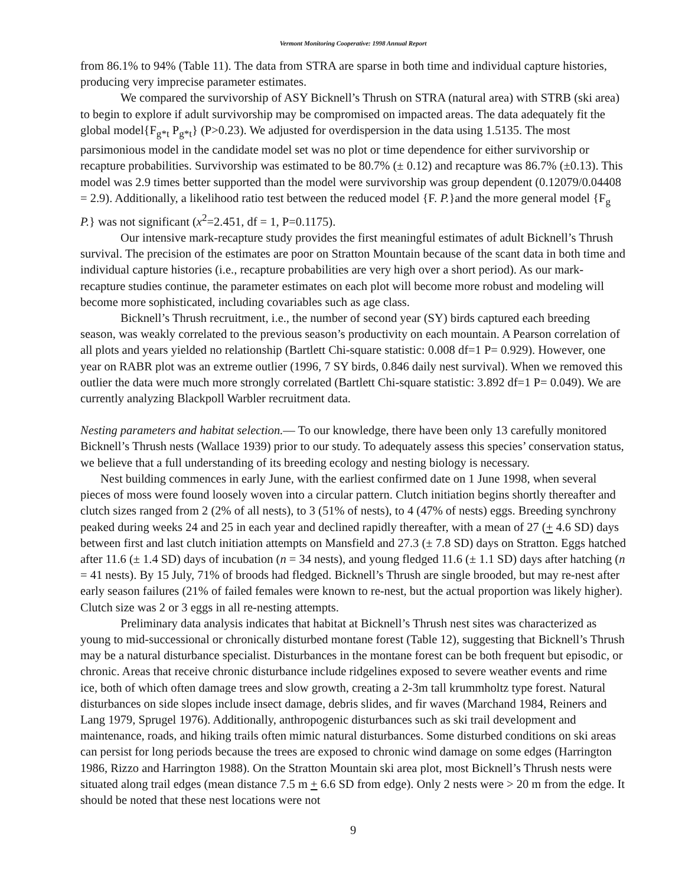Vermont Monitoring Cooperative: 1998 Annual Report
from 86.1% to 94% (Table 11). The data from STRA are sparse in both time and individual capture histories, producing very imprecise parameter estimates.
We compared the survivorship of ASY Bicknell’s Thrush on STRA (natural area) with STRB (ski area) to begin to explore if adult survivorship may be compromised on impacted areas. The data adequately fit the global model{F<sub>g*t</sub> P<sub>g*t</sub>} (P>0.23). We adjusted for overdispersion in the data using 1.5135. The most parsimonious model in the candidate model set was no plot or time dependence for either survivorship or recapture probabilities. Survivorship was estimated to be 80.7% (± 0.12) and recapture was 86.7% (±0.13). This model was 2.9 times better supported than the model were survivorship was group dependent (0.12079/0.04408 = 2.9). Additionally, a likelihood ratio test between the reduced model {F. P.}and the more general model {F<sub>g</sub> P.} was not significant (x<sup>2</sup>=2.451, df = 1, P=0.1175).
Our intensive mark-recapture study provides the first meaningful estimates of adult Bicknell’s Thrush survival. The precision of the estimates are poor on Stratton Mountain because of the scant data in both time and individual capture histories (i.e., recapture probabilities are very high over a short period). As our mark-recapture studies continue, the parameter estimates on each plot will become more robust and modeling will become more sophisticated, including covariables such as age class.
Bicknell’s Thrush recruitment, i.e., the number of second year (SY) birds captured each breeding season, was weakly correlated to the previous season’s productivity on each mountain. A Pearson correlation of all plots and years yielded no relationship (Bartlett Chi-square statistic: 0.008 df=1 P= 0.929). However, one year on RABR plot was an extreme outlier (1996, 7 SY birds, 0.846 daily nest survival). When we removed this outlier the data were much more strongly correlated (Bartlett Chi-square statistic: 3.892 df=1 P= 0.049). We are currently analyzing Blackpoll Warbler recruitment data.
Nesting parameters and habitat selection.— To our knowledge, there have been only 13 carefully monitored Bicknell’s Thrush nests (Wallace 1939) prior to our study. To adequately assess this species’ conservation status, we believe that a full understanding of its breeding ecology and nesting biology is necessary.
Nest building commences in early June, with the earliest confirmed date on 1 June 1998, when several pieces of moss were found loosely woven into a circular pattern. Clutch initiation begins shortly thereafter and clutch sizes ranged from 2 (2% of all nests), to 3 (51% of nests), to 4 (47% of nests) eggs. Breeding synchrony peaked during weeks 24 and 25 in each year and declined rapidly thereafter, with a mean of 27 (+ 4.6 SD) days between first and last clutch initiation attempts on Mansfield and 27.3 (± 7.8 SD) days on Stratton. Eggs hatched after 11.6 (± 1.4 SD) days of incubation (n = 34 nests), and young fledged 11.6 (± 1.1 SD) days after hatching (n = 41 nests). By 15 July, 71% of broods had fledged. Bicknell’s Thrush are single brooded, but may re-nest after early season failures (21% of failed females were known to re-nest, but the actual proportion was likely higher). Clutch size was 2 or 3 eggs in all re-nesting attempts.
Preliminary data analysis indicates that habitat at Bicknell’s Thrush nest sites was characterized as young to mid-successional or chronically disturbed montane forest (Table 12), suggesting that Bicknell’s Thrush may be a natural disturbance specialist. Disturbances in the montane forest can be both frequent but episodic, or chronic. Areas that receive chronic disturbance include ridgelines exposed to severe weather events and rime ice, both of which often damage trees and slow growth, creating a 2-3m tall krummholtz type forest. Natural disturbances on side slopes include insect damage, debris slides, and fir waves (Marchand 1984, Reiners and Lang 1979, Sprugel 1976). Additionally, anthropogenic disturbances such as ski trail development and maintenance, roads, and hiking trails often mimic natural disturbances. Some disturbed conditions on ski areas can persist for long periods because the trees are exposed to chronic wind damage on some edges (Harrington 1986, Rizzo and Harrington 1988). On the Stratton Mountain ski area plot, most Bicknell’s Thrush nests were situated along trail edges (mean distance 7.5 m + 6.6 SD from edge). Only 2 nests were > 20 m from the edge. It should be noted that these nest locations were not
9